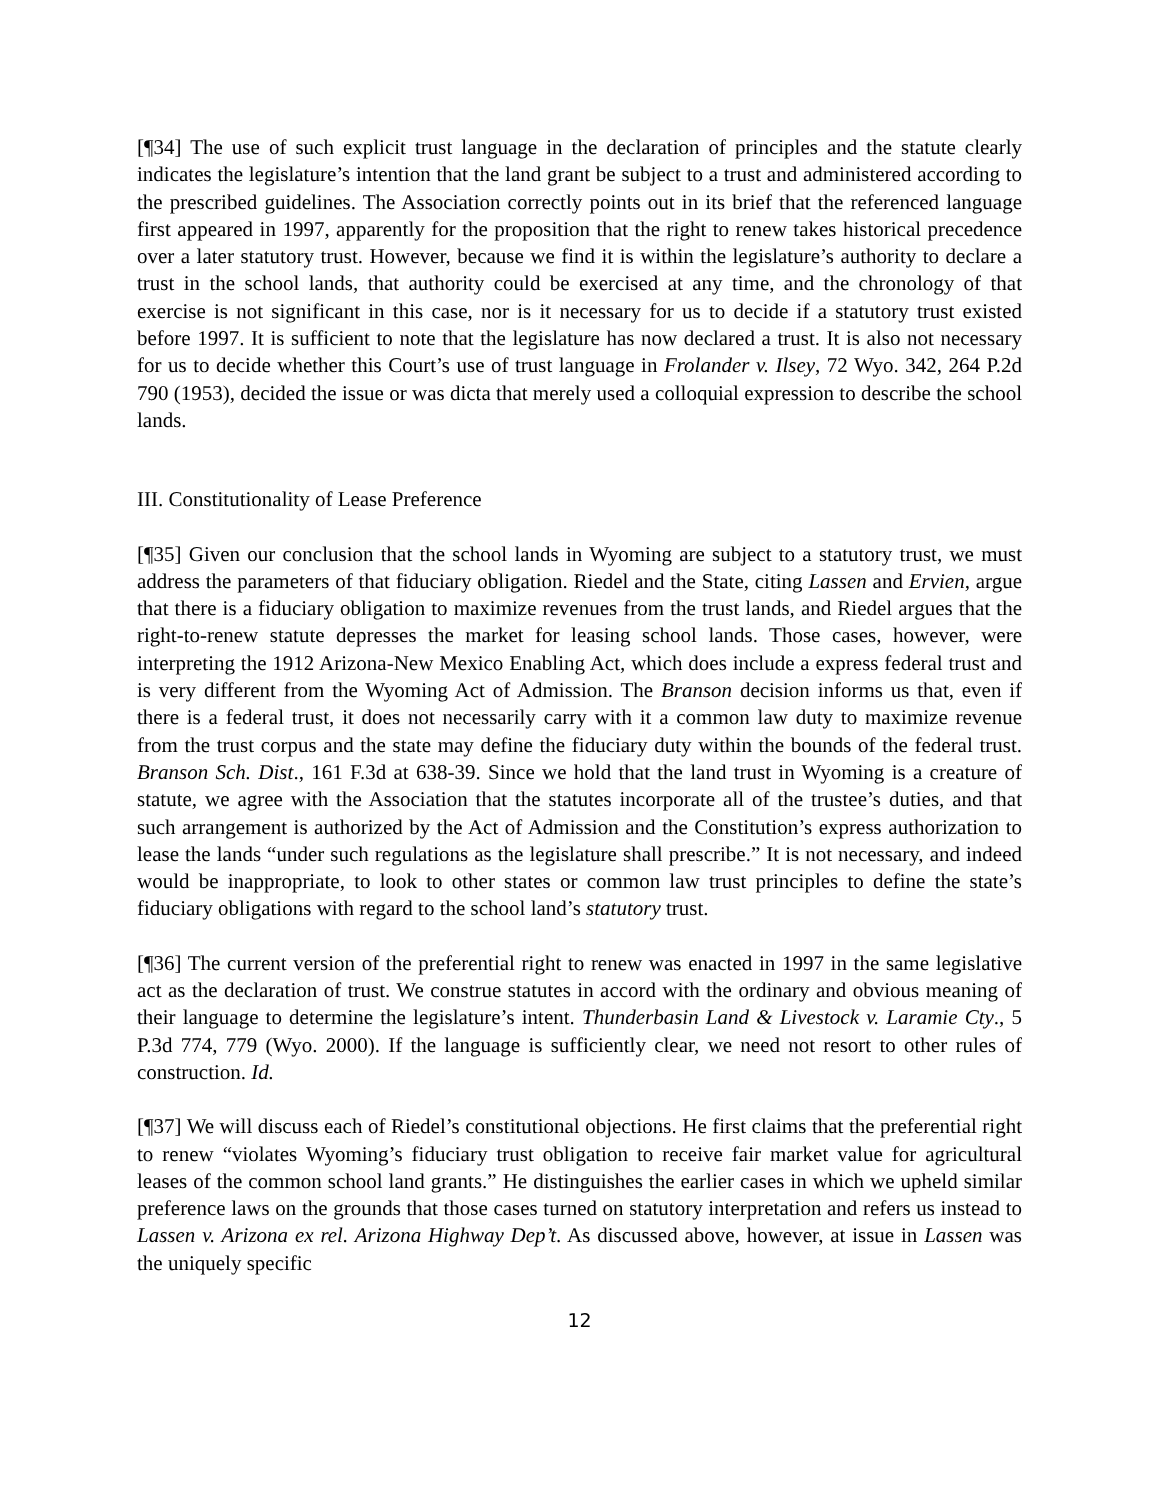[¶34] The use of such explicit trust language in the declaration of principles and the statute clearly indicates the legislature’s intention that the land grant be subject to a trust and administered according to the prescribed guidelines. The Association correctly points out in its brief that the referenced language first appeared in 1997, apparently for the proposition that the right to renew takes historical precedence over a later statutory trust. However, because we find it is within the legislature’s authority to declare a trust in the school lands, that authority could be exercised at any time, and the chronology of that exercise is not significant in this case, nor is it necessary for us to decide if a statutory trust existed before 1997. It is sufficient to note that the legislature has now declared a trust. It is also not necessary for us to decide whether this Court’s use of trust language in Frolander v. Ilsey, 72 Wyo. 342, 264 P.2d 790 (1953), decided the issue or was dicta that merely used a colloquial expression to describe the school lands.
III. Constitutionality of Lease Preference
[¶35] Given our conclusion that the school lands in Wyoming are subject to a statutory trust, we must address the parameters of that fiduciary obligation. Riedel and the State, citing Lassen and Ervien, argue that there is a fiduciary obligation to maximize revenues from the trust lands, and Riedel argues that the right-to-renew statute depresses the market for leasing school lands. Those cases, however, were interpreting the 1912 Arizona-New Mexico Enabling Act, which does include a express federal trust and is very different from the Wyoming Act of Admission. The Branson decision informs us that, even if there is a federal trust, it does not necessarily carry with it a common law duty to maximize revenue from the trust corpus and the state may define the fiduciary duty within the bounds of the federal trust. Branson Sch. Dist., 161 F.3d at 638-39. Since we hold that the land trust in Wyoming is a creature of statute, we agree with the Association that the statutes incorporate all of the trustee’s duties, and that such arrangement is authorized by the Act of Admission and the Constitution’s express authorization to lease the lands “under such regulations as the legislature shall prescribe.” It is not necessary, and indeed would be inappropriate, to look to other states or common law trust principles to define the state’s fiduciary obligations with regard to the school land’s statutory trust.
[¶36] The current version of the preferential right to renew was enacted in 1997 in the same legislative act as the declaration of trust. We construe statutes in accord with the ordinary and obvious meaning of their language to determine the legislature’s intent. Thunderbasin Land & Livestock v. Laramie Cty., 5 P.3d 774, 779 (Wyo. 2000). If the language is sufficiently clear, we need not resort to other rules of construction. Id.
[¶37] We will discuss each of Riedel’s constitutional objections. He first claims that the preferential right to renew “violates Wyoming’s fiduciary trust obligation to receive fair market value for agricultural leases of the common school land grants.” He distinguishes the earlier cases in which we upheld similar preference laws on the grounds that those cases turned on statutory interpretation and refers us instead to Lassen v. Arizona ex rel. Arizona Highway Dep’t. As discussed above, however, at issue in Lassen was the uniquely specific
12